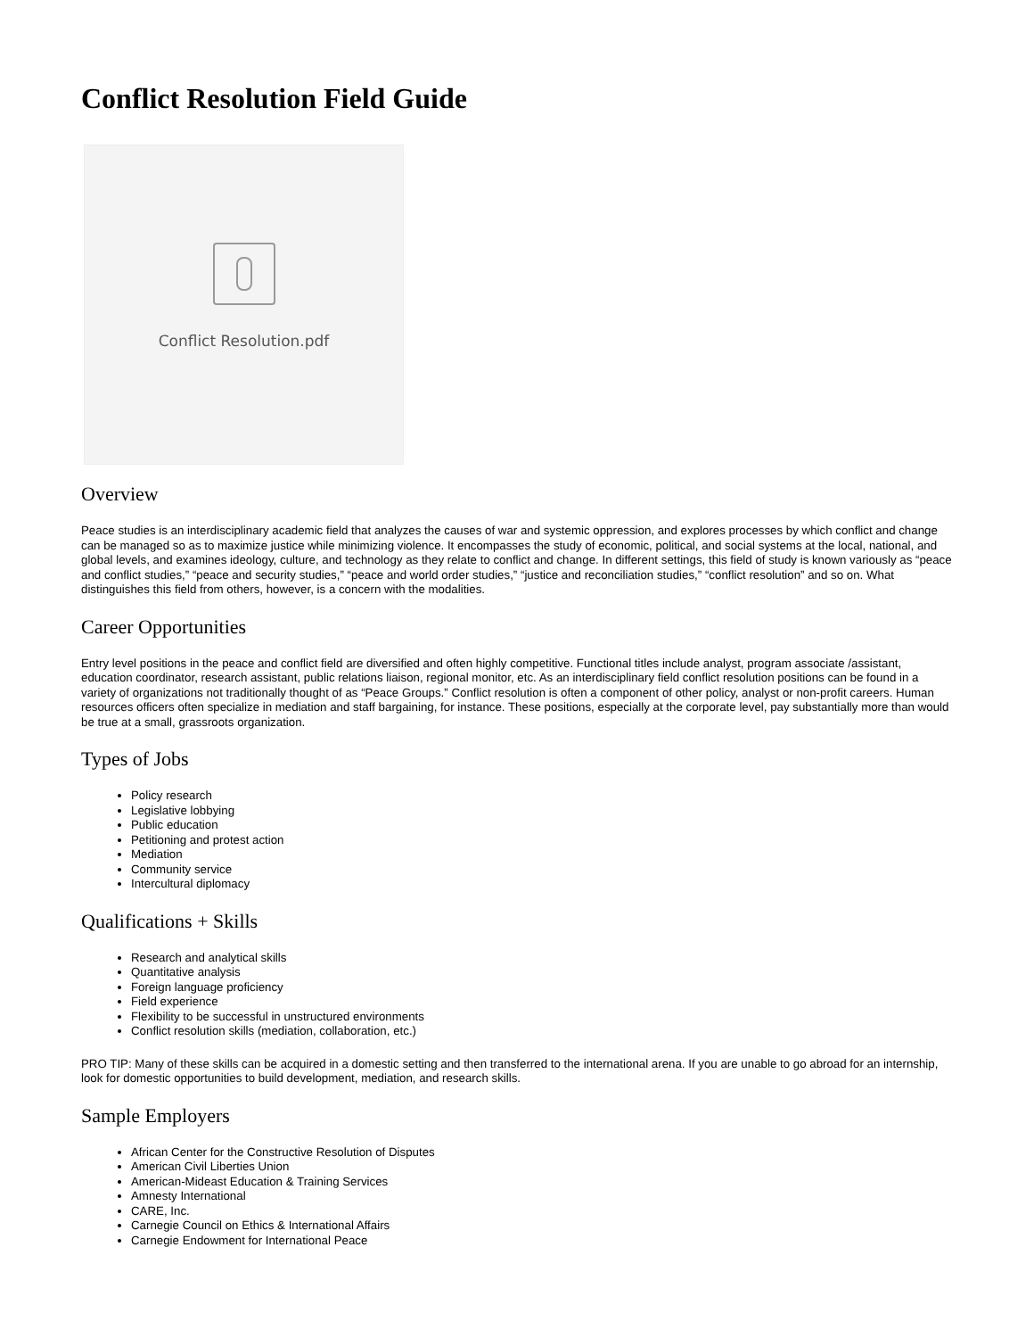Conflict Resolution Field Guide
Conflict Resolution.pdf
Overview
Peace studies is an interdisciplinary academic field that analyzes the causes of war and systemic oppression, and explores processes by which conflict and change can be managed so as to maximize justice while minimizing violence. It encompasses the study of economic, political, and social systems at the local, national, and global levels, and examines ideology, culture, and technology as they relate to conflict and change. In different settings, this field of study is known variously as “peace and conflict studies,” “peace and security studies,” “peace and world order studies,” “justice and reconciliation studies,” “conflict resolution” and so on. What distinguishes this field from others, however, is a concern with the modalities.
Career Opportunities
Entry level positions in the peace and conflict field are diversified and often highly competitive. Functional titles include analyst, program associate /assistant, education coordinator, research assistant, public relations liaison, regional monitor, etc. As an interdisciplinary field conflict resolution positions can be found in a variety of organizations not traditionally thought of as “Peace Groups.” Conflict resolution is often a component of other policy, analyst or non-profit careers. Human resources officers often specialize in mediation and staff bargaining, for instance. These positions, especially at the corporate level, pay substantially more than would be true at a small, grassroots organization.
Types of Jobs
Policy research
Legislative lobbying
Public education
Petitioning and protest action
Mediation
Community service
Intercultural diplomacy
Qualifications + Skills
Research and analytical skills
Quantitative analysis
Foreign language proficiency
Field experience
Flexibility to be successful in unstructured environments
Conflict resolution skills (mediation, collaboration, etc.)
PRO TIP: Many of these skills can be acquired in a domestic setting and then transferred to the international arena. If you are unable to go abroad for an internship, look for domestic opportunities to build development, mediation, and research skills.
Sample Employers
African Center for the Constructive Resolution of Disputes
American Civil Liberties Union
American-Mideast Education & Training Services
Amnesty International
CARE, Inc.
Carnegie Council on Ethics & International Affairs
Carnegie Endowment for International Peace